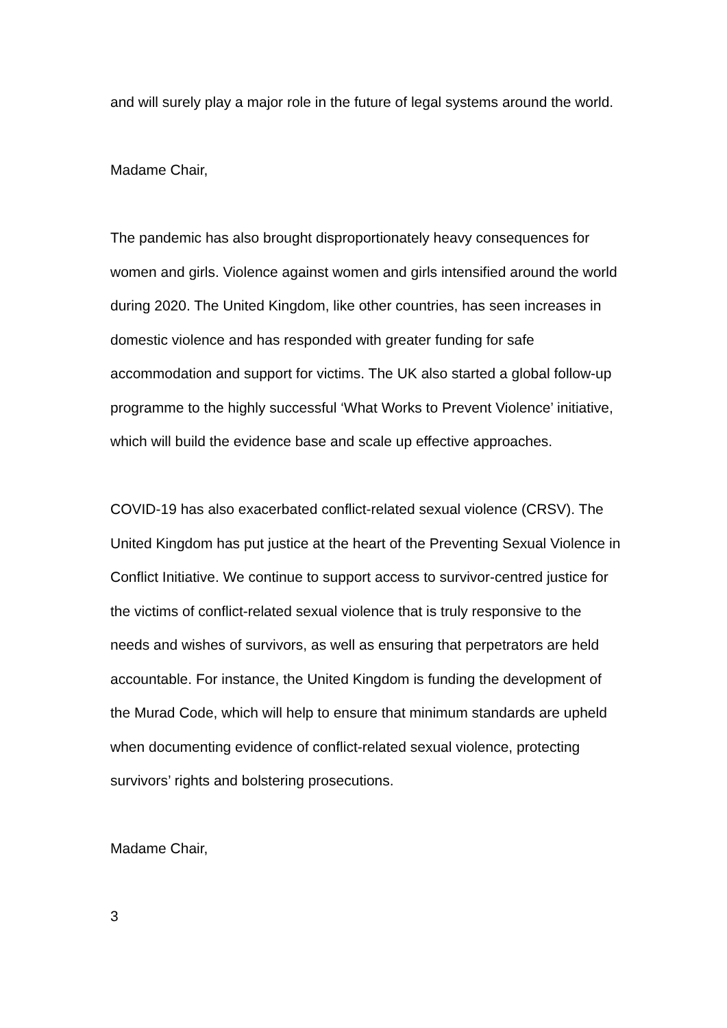and will surely play a major role in the future of legal systems around the world.
Madame Chair,
The pandemic has also brought disproportionately heavy consequences for women and girls. Violence against women and girls intensified around the world during 2020. The United Kingdom, like other countries, has seen increases in domestic violence and has responded with greater funding for safe accommodation and support for victims. The UK also started a global follow-up programme to the highly successful ‘What Works to Prevent Violence’ initiative, which will build the evidence base and scale up effective approaches.
COVID-19 has also exacerbated conflict-related sexual violence (CRSV). The United Kingdom has put justice at the heart of the Preventing Sexual Violence in Conflict Initiative. We continue to support access to survivor-centred justice for the victims of conflict-related sexual violence that is truly responsive to the needs and wishes of survivors, as well as ensuring that perpetrators are held accountable. For instance, the United Kingdom is funding the development of the Murad Code, which will help to ensure that minimum standards are upheld when documenting evidence of conflict-related sexual violence, protecting survivors’ rights and bolstering prosecutions.
Madame Chair,
3